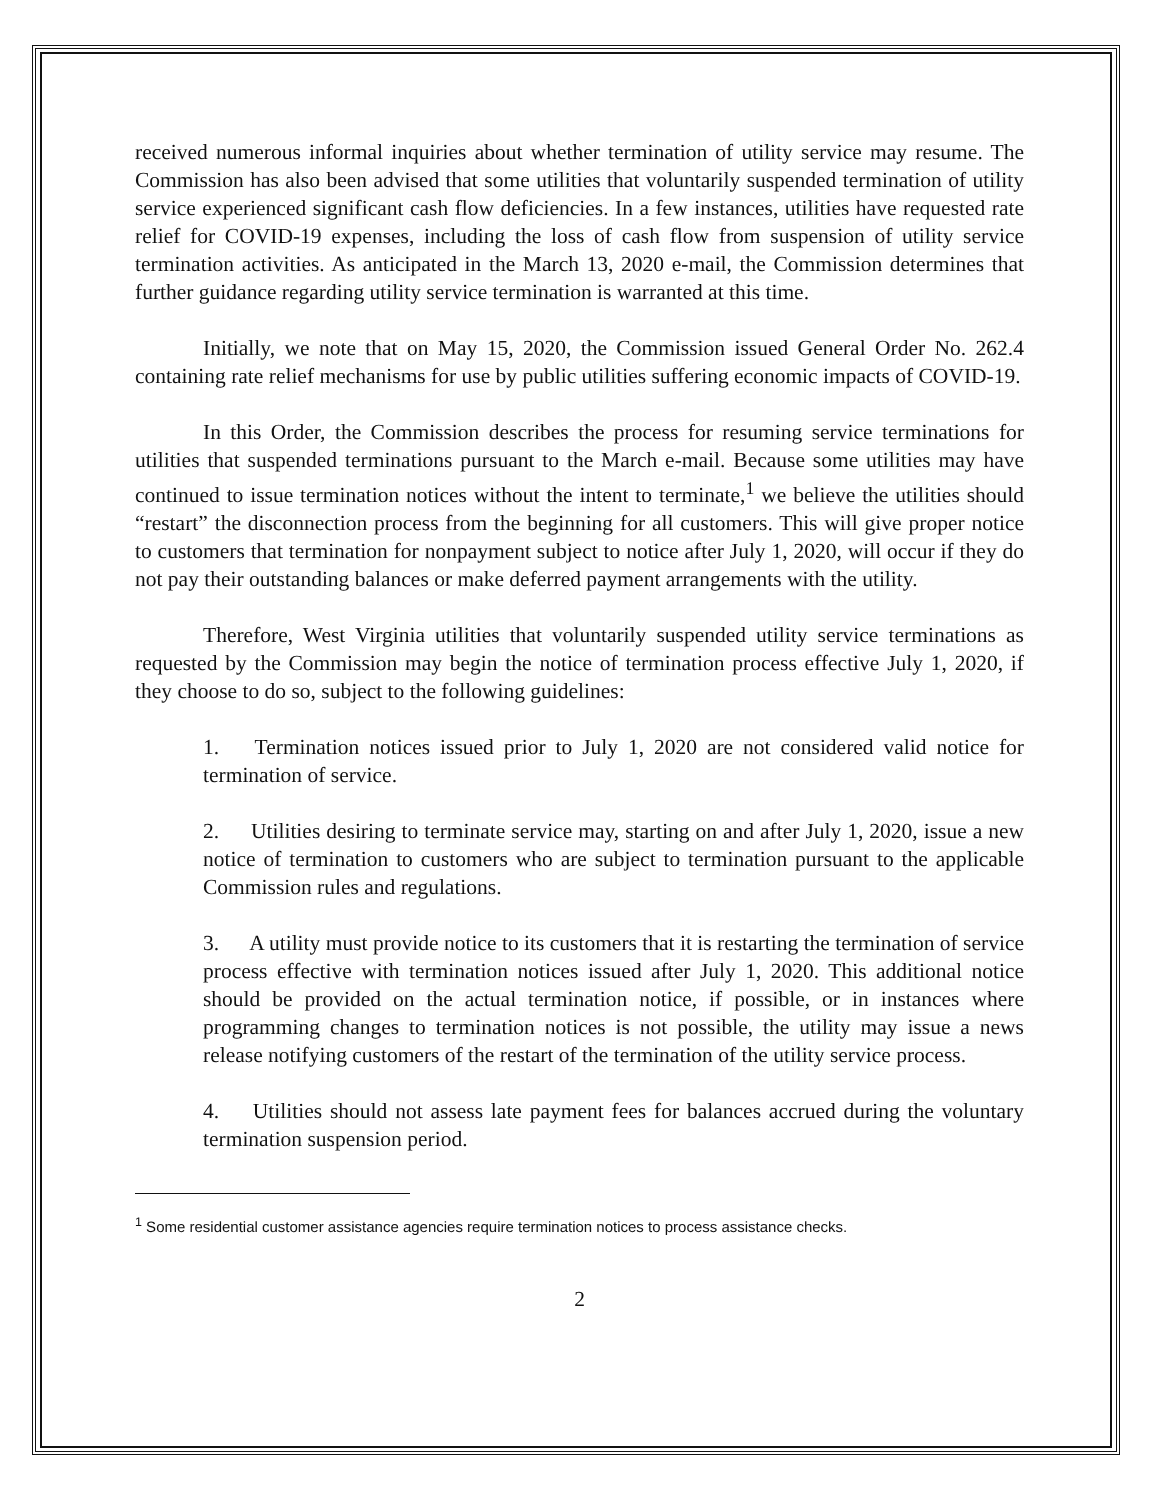received numerous informal inquiries about whether termination of utility service may resume. The Commission has also been advised that some utilities that voluntarily suspended termination of utility service experienced significant cash flow deficiencies. In a few instances, utilities have requested rate relief for COVID-19 expenses, including the loss of cash flow from suspension of utility service termination activities. As anticipated in the March 13, 2020 e-mail, the Commission determines that further guidance regarding utility service termination is warranted at this time.
Initially, we note that on May 15, 2020, the Commission issued General Order No. 262.4 containing rate relief mechanisms for use by public utilities suffering economic impacts of COVID-19.
In this Order, the Commission describes the process for resuming service terminations for utilities that suspended terminations pursuant to the March e-mail. Because some utilities may have continued to issue termination notices without the intent to terminate,<sup>1</sup> we believe the utilities should “restart” the disconnection process from the beginning for all customers. This will give proper notice to customers that termination for nonpayment subject to notice after July 1, 2020, will occur if they do not pay their outstanding balances or make deferred payment arrangements with the utility.
Therefore, West Virginia utilities that voluntarily suspended utility service terminations as requested by the Commission may begin the notice of termination process effective July 1, 2020, if they choose to do so, subject to the following guidelines:
1. Termination notices issued prior to July 1, 2020 are not considered valid notice for termination of service.
2. Utilities desiring to terminate service may, starting on and after July 1, 2020, issue a new notice of termination to customers who are subject to termination pursuant to the applicable Commission rules and regulations.
3. A utility must provide notice to its customers that it is restarting the termination of service process effective with termination notices issued after July 1, 2020. This additional notice should be provided on the actual termination notice, if possible, or in instances where programming changes to termination notices is not possible, the utility may issue a news release notifying customers of the restart of the termination of the utility service process.
4. Utilities should not assess late payment fees for balances accrued during the voluntary termination suspension period.
<sup>1</sup> Some residential customer assistance agencies require termination notices to process assistance checks.
2